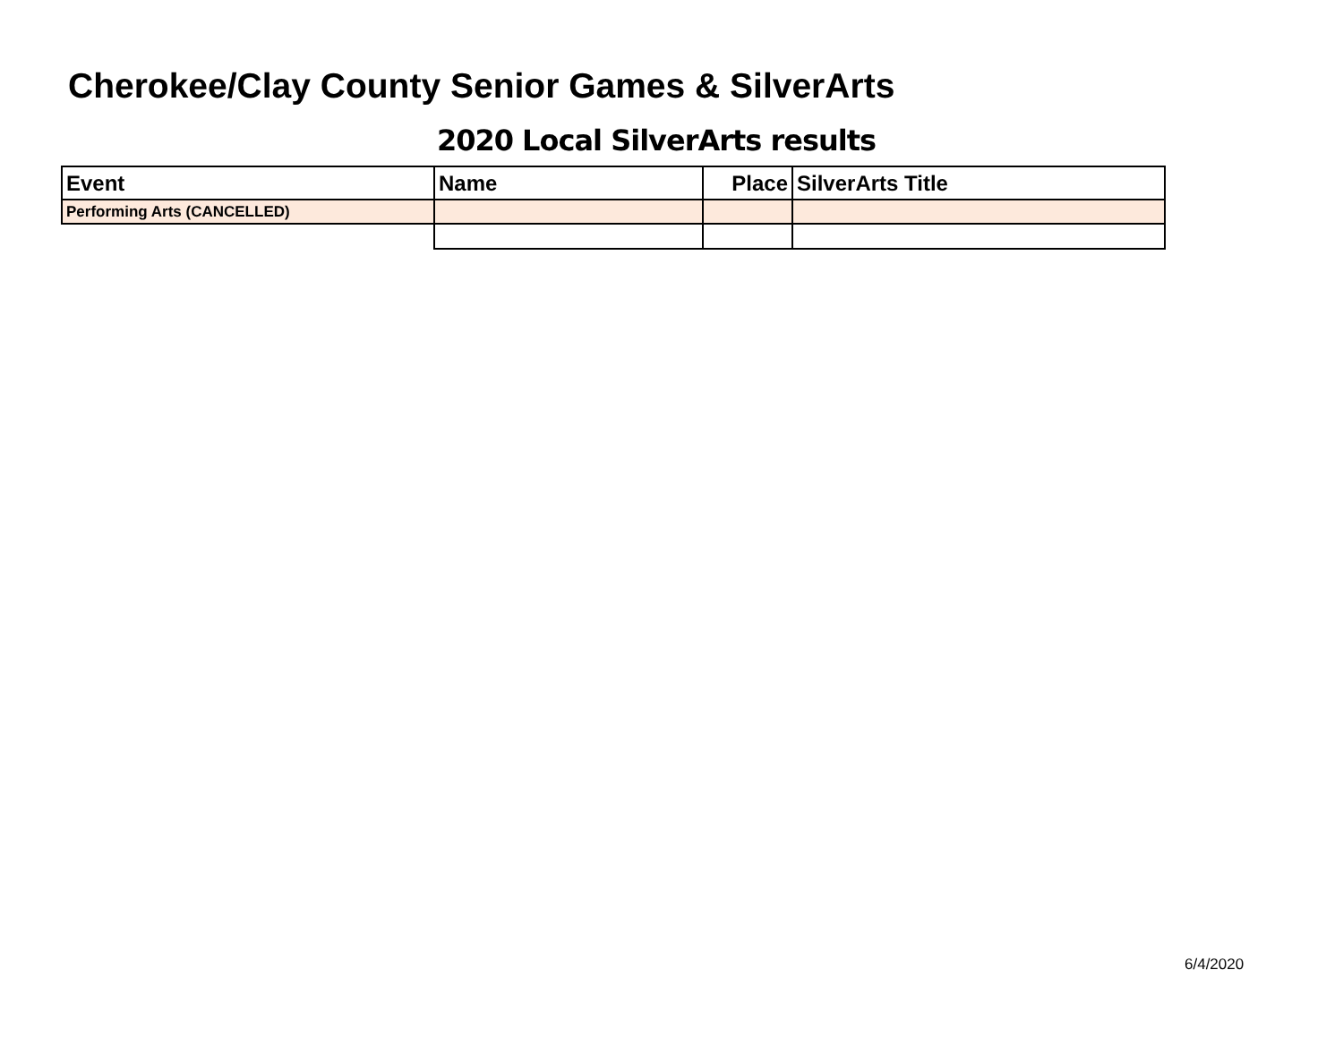Cherokee/Clay County Senior Games & SilverArts
2020 Local SilverArts results
| Event | Name | Place | SilverArts Title |
| --- | --- | --- | --- |
| Performing Arts (CANCELLED) | | | |
6/4/2020